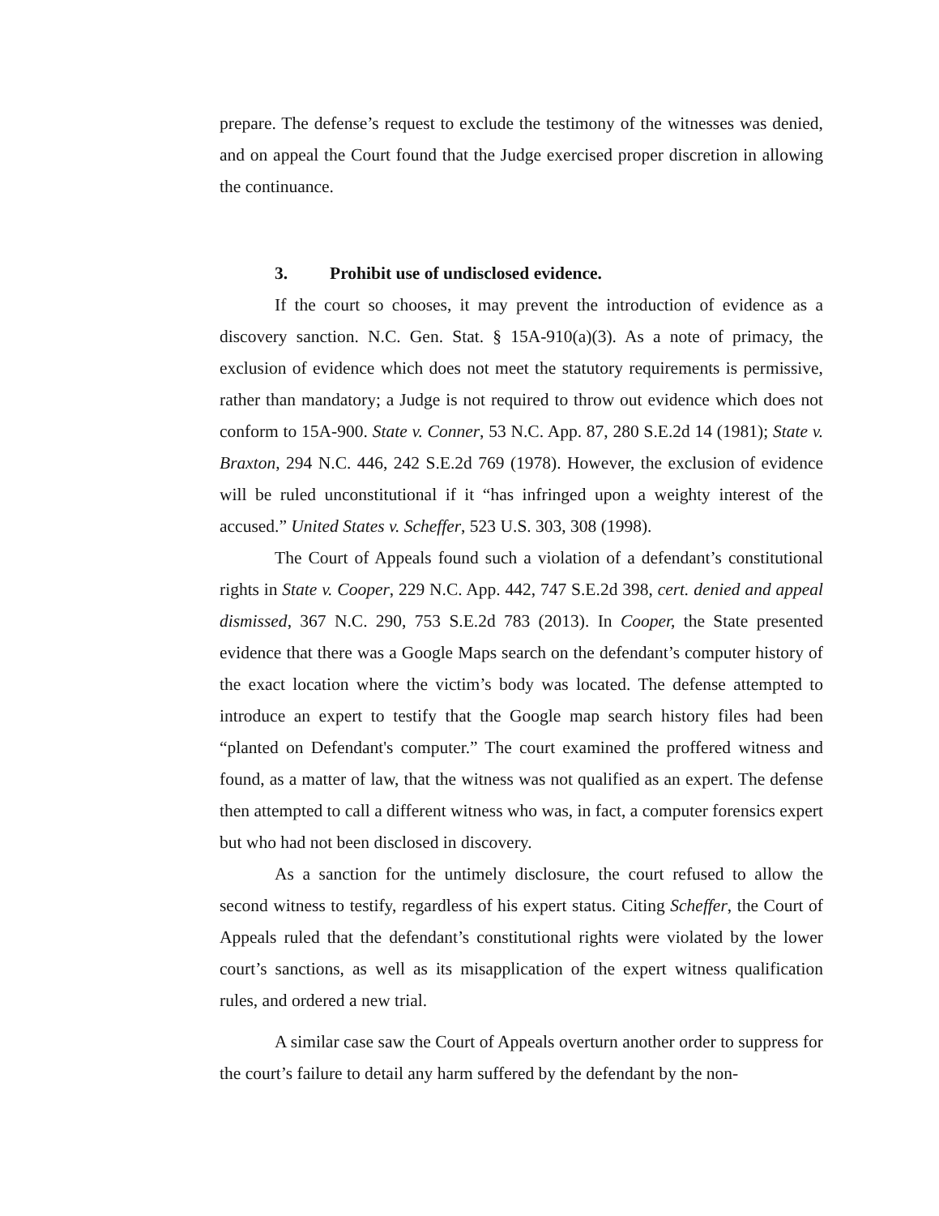prepare. The defense’s request to exclude the testimony of the witnesses was denied, and on appeal the Court found that the Judge exercised proper discretion in allowing the continuance.
3. Prohibit use of undisclosed evidence.
If the court so chooses, it may prevent the introduction of evidence as a discovery sanction. N.C. Gen. Stat. § 15A-910(a)(3). As a note of primacy, the exclusion of evidence which does not meet the statutory requirements is permissive, rather than mandatory; a Judge is not required to throw out evidence which does not conform to 15A-900. State v. Conner, 53 N.C. App. 87, 280 S.E.2d 14 (1981); State v. Braxton, 294 N.C. 446, 242 S.E.2d 769 (1978). However, the exclusion of evidence will be ruled unconstitutional if it “has infringed upon a weighty interest of the accused.” United States v. Scheffer, 523 U.S. 303, 308 (1998).
The Court of Appeals found such a violation of a defendant’s constitutional rights in State v. Cooper, 229 N.C. App. 442, 747 S.E.2d 398, cert. denied and appeal dismissed, 367 N.C. 290, 753 S.E.2d 783 (2013). In Cooper, the State presented evidence that there was a Google Maps search on the defendant’s computer history of the exact location where the victim’s body was located. The defense attempted to introduce an expert to testify that the Google map search history files had been “planted on Defendant's computer.” The court examined the proffered witness and found, as a matter of law, that the witness was not qualified as an expert. The defense then attempted to call a different witness who was, in fact, a computer forensics expert but who had not been disclosed in discovery.
As a sanction for the untimely disclosure, the court refused to allow the second witness to testify, regardless of his expert status. Citing Scheffer, the Court of Appeals ruled that the defendant’s constitutional rights were violated by the lower court’s sanctions, as well as its misapplication of the expert witness qualification rules, and ordered a new trial.
A similar case saw the Court of Appeals overturn another order to suppress for the court’s failure to detail any harm suffered by the defendant by the non-